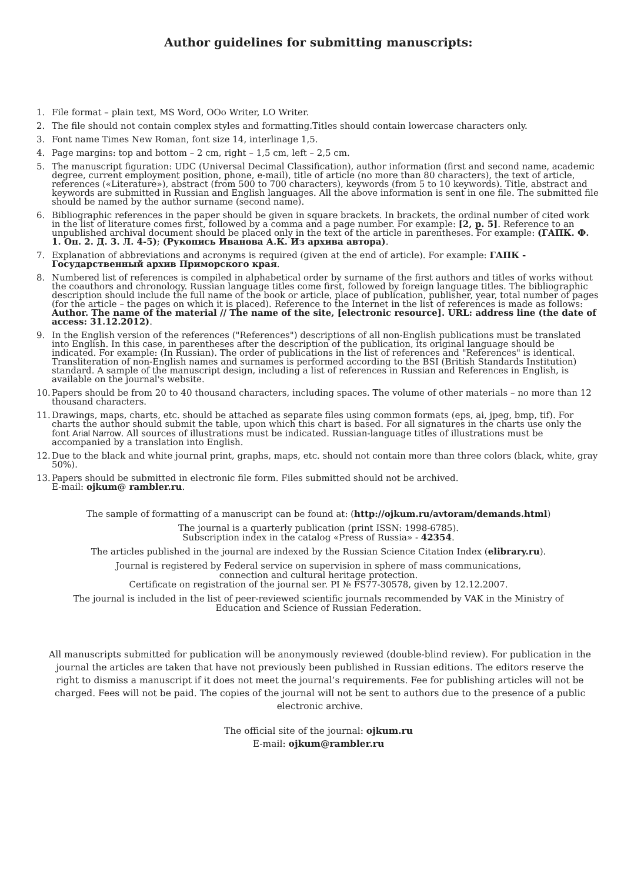Author guidelines for submitting manuscripts:
1. File format – plain text, MS Word, OOo Writer, LO Writer.
2. The file should not contain complex styles and formatting.Titles should contain lowercase characters only.
3. Font name Times New Roman, font size 14, interlinage 1,5.
4. Page margins: top and bottom – 2 cm, right – 1,5 cm, left – 2,5 cm.
5. The manuscript figuration: UDC (Universal Decimal Classification), author information (first and second name, academic degree, current employment position, phone, e-mail), title of article (no more than 80 characters), the text of article, references («Literature»), abstract (from 500 to 700 characters), keywords (from 5 to 10 keywords). Title, abstract and keywords are submitted in Russian and English languages. All the above information is sent in one file. The submitted file should be named by the author surname (second name).
6. Bibliographic references in the paper should be given in square brackets. In brackets, the ordinal number of cited work in the list of literature comes first, followed by a comma and a page number. For example: [2, p. 5]. Reference to an unpublished archival document should be placed only in the text of the article in parentheses. For example: (ГАПК. Ф. 1. Оп. 2. Д. 3. Л. 4-5); (Рукопись Иванова А.К. Из архива автора).
7. Explanation of abbreviations and acronyms is required (given at the end of article). For example: ГАПК - Государственный архив Приморского края.
8. Numbered list of references is compiled in alphabetical order by surname of the first authors and titles of works without the coauthors and chronology. Russian language titles come first, followed by foreign language titles. The bibliographic description should include the full name of the book or article, place of publication, publisher, year, total number of pages (for the article – the pages on which it is placed). Reference to the Internet in the list of references is made as follows: Author. The name of the material // The name of the site, [electronic resource]. URL: address line (the date of access: 31.12.2012).
9. In the English version of the references ("References") descriptions of all non-English publications must be translated into English. In this case, in parentheses after the description of the publication, its original language should be indicated. For example: (In Russian). The order of publications in the list of references and "References" is identical. Transliteration of non-English names and surnames is performed according to the BSI (British Standards Institution) standard. A sample of the manuscript design, including a list of references in Russian and References in English, is available on the journal's website.
10.
Papers should be from 20 to 40 thousand characters, including spaces. The volume of other materials – no more than 12 thousand characters.
11.
Drawings, maps, charts, etc. should be attached as separate files using common formats (eps, ai, jpeg, bmp, tif). For charts the author should submit the table, upon which this chart is based. For all signatures in the charts use only the font Arial Narrow. All sources of illustrations must be indicated. Russian-language titles of illustrations must be accompanied by a translation into English.
12.
Due to the black and white journal print, graphs, maps, etc. should not contain more than three colors (black, white, gray 50%).
13.
Papers should be submitted in electronic file form. Files submitted should not be archived.
E-mail: ojkum@ rambler.ru.
The sample of formatting of a manuscript can be found at: (http://ojkum.ru/avtoram/demands.html)
The journal is a quarterly publication (print ISSN: 1998-6785).
Subscription index in the catalog «Press of Russia» - 42354.
The articles published in the journal are indexed by the Russian Science Citation Index (elibrary.ru).
Journal is registered by Federal service on supervision in sphere of mass communications,
connection and cultural heritage protection.
Certificate on registration of the journal ser. PI № FS77-30578, given by 12.12.2007.
The journal is included in the list of peer-reviewed scientific journals recommended by VAK in the Ministry of
Education and Science of Russian Federation.
All manuscripts submitted for publication will be anonymously reviewed (double-blind review). For publication in the journal the articles are taken that have not previously been published in Russian editions. The editors reserve the right to dismiss a manuscript if it does not meet the journal’s requirements. Fee for publishing articles will not be charged. Fees will not be paid. The copies of the journal will not be sent to authors due to the presence of a public electronic archive.
The official site of the journal: ojkum.ru
E-mail: ojkum@rambler.ru